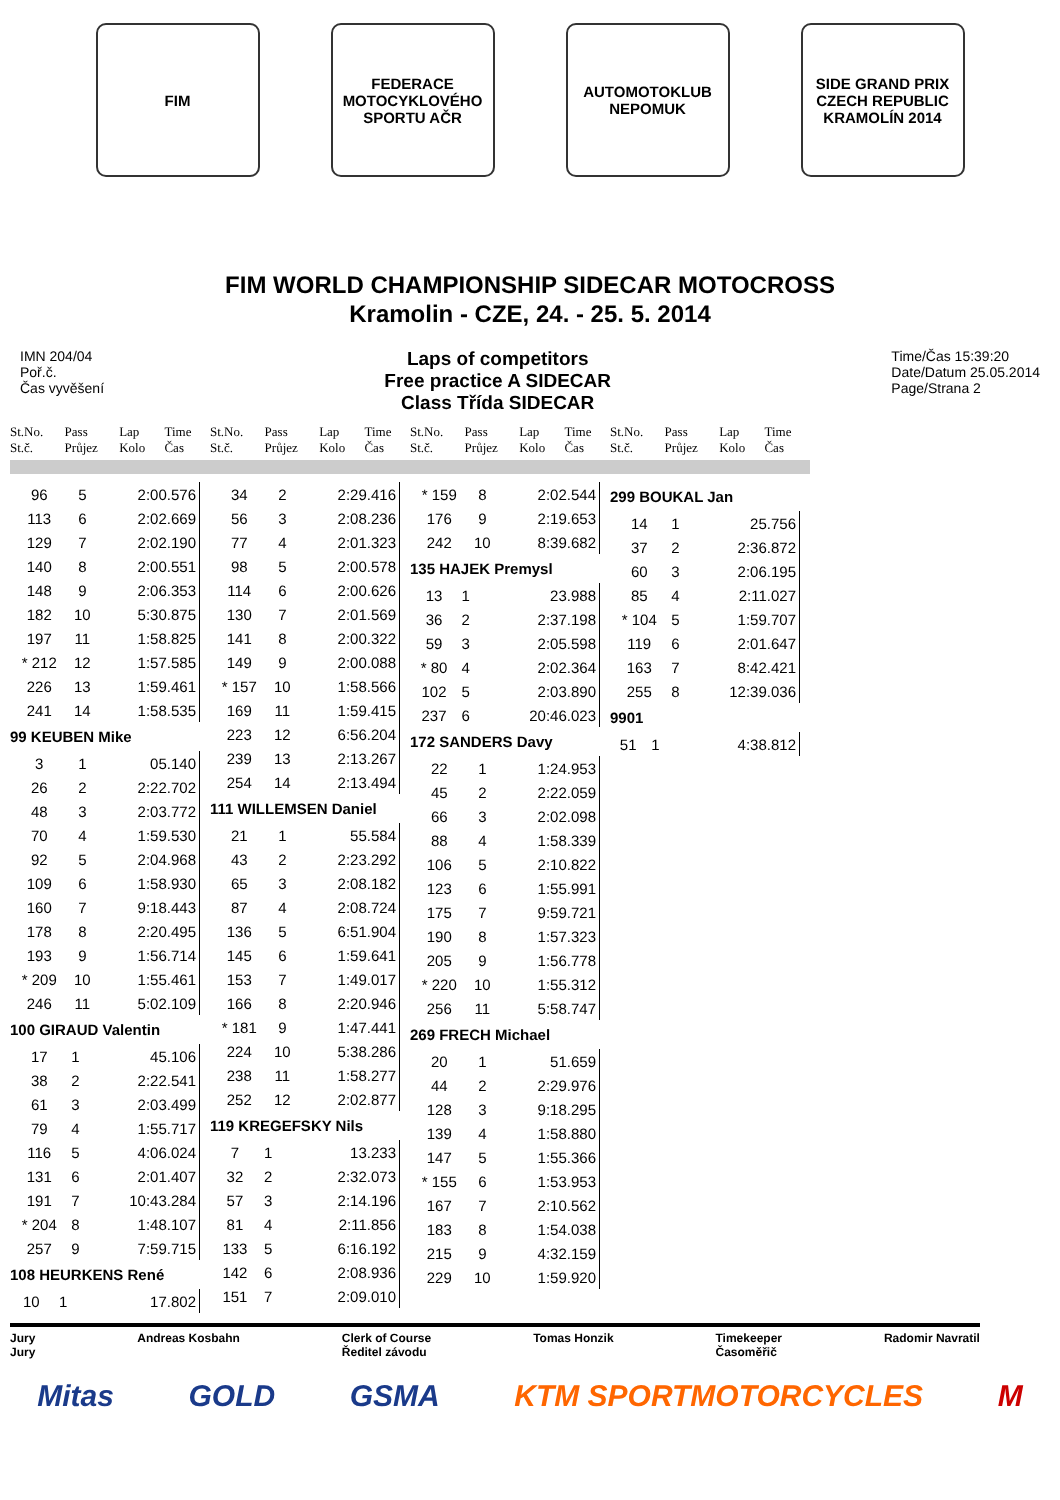FIM
FEDERACE MOTOCYKLOVÉHO SPORTU AČR
AUTOMOTOKLUB NEPOMUK
SIDE GRAND PRIX CZECH REPUBLIC KRAMOLÍN 2014
FIM WORLD CHAMPIONSHIP SIDECAR MOTOCROSS
Kramolin - CZE, 24. - 25. 5. 2014
IMN 204/04
Poř.č.
Čas vyvěšení
Laps of competitors
Free practice A SIDECAR
Class Třída SIDECAR
Time/Čas 15:39:20
Date/Datum 25.05.2014
Page/Strana 2
St.No. St.č. Pass Průjez Lap Kolo Time Čas
| 96 | 5 | 2:00.576 |
| 113 | 6 | 2:02.669 |
| 129 | 7 | 2:02.190 |
| 140 | 8 | 2:00.551 |
| 148 | 9 | 2:06.353 |
| 182 | 10 | 5:30.875 |
| 197 | 11 | 1:58.825 |
| * 212 | 12 | 1:57.585 |
| 226 | 13 | 1:59.461 |
| 241 | 14 | 1:58.535 |
99 KEUBEN Mike
| 3 | 1 | 05.140 |
| 26 | 2 | 2:22.702 |
| 48 | 3 | 2:03.772 |
| 70 | 4 | 1:59.530 |
| 92 | 5 | 2:04.968 |
| 109 | 6 | 1:58.930 |
| 160 | 7 | 9:18.443 |
| 178 | 8 | 2:20.495 |
| 193 | 9 | 1:56.714 |
| * 209 | 10 | 1:55.461 |
| 246 | 11 | 5:02.109 |
100 GIRAUD Valentin
| 17 | 1 | 45.106 |
| 38 | 2 | 2:22.541 |
| 61 | 3 | 2:03.499 |
| 79 | 4 | 1:55.717 |
| 116 | 5 | 4:06.024 |
| 131 | 6 | 2:01.407 |
| 191 | 7 | 10:43.284 |
| * 204 | 8 | 1:48.107 |
| 257 | 9 | 7:59.715 |
108 HEURKENS René
| 10 | 1 | 17.802 |
St.No. St.č. Pass Průjez Lap Kolo Time Čas
| 34 | 2 | 2:29.416 |
| 56 | 3 | 2:08.236 |
| 77 | 4 | 2:01.323 |
| 98 | 5 | 2:00.578 |
| 114 | 6 | 2:00.626 |
| 130 | 7 | 2:01.569 |
| 141 | 8 | 2:00.322 |
| 149 | 9 | 2:00.088 |
| * 157 | 10 | 1:58.566 |
| 169 | 11 | 1:59.415 |
| 223 | 12 | 6:56.204 |
| 239 | 13 | 2:13.267 |
| 254 | 14 | 2:13.494 |
111 WILLEMSEN Daniel
| 21 | 1 | 55.584 |
| 43 | 2 | 2:23.292 |
| 65 | 3 | 2:08.182 |
| 87 | 4 | 2:08.724 |
| 136 | 5 | 6:51.904 |
| 145 | 6 | 1:59.641 |
| 153 | 7 | 1:49.017 |
| 166 | 8 | 2:20.946 |
| * 181 | 9 | 1:47.441 |
| 224 | 10 | 5:38.286 |
| 238 | 11 | 1:58.277 |
| 252 | 12 | 2:02.877 |
119 KREGEFSKY Nils
| 7 | 1 | 13.233 |
| 32 | 2 | 2:32.073 |
| 57 | 3 | 2:14.196 |
| 81 | 4 | 2:11.856 |
| 133 | 5 | 6:16.192 |
| 142 | 6 | 2:08.936 |
| 151 | 7 | 2:09.010 |
St.No. St.č. Pass Průjez Lap Kolo Time Čas
| * 159 | 8 | 2:02.544 |
| 176 | 9 | 2:19.653 |
| 242 | 10 | 8:39.682 |
135 HAJEK Premysl
| 13 | 1 | 23.988 |
| 36 | 2 | 2:37.198 |
| 59 | 3 | 2:05.598 |
| * 80 | 4 | 2:02.364 |
| 102 | 5 | 2:03.890 |
| 237 | 6 | 20:46.023 |
172 SANDERS Davy
| 22 | 1 | 1:24.953 |
| 45 | 2 | 2:22.059 |
| 66 | 3 | 2:02.098 |
| 88 | 4 | 1:58.339 |
| 106 | 5 | 2:10.822 |
| 123 | 6 | 1:55.991 |
| 175 | 7 | 9:59.721 |
| 190 | 8 | 1:57.323 |
| 205 | 9 | 1:56.778 |
| * 220 | 10 | 1:55.312 |
| 256 | 11 | 5:58.747 |
269 FRECH Michael
| 20 | 1 | 51.659 |
| 44 | 2 | 2:29.976 |
| 128 | 3 | 9:18.295 |
| 139 | 4 | 1:58.880 |
| 147 | 5 | 1:55.366 |
| * 155 | 6 | 1:53.953 |
| 167 | 7 | 2:10.562 |
| 183 | 8 | 1:54.038 |
| 215 | 9 | 4:32.159 |
| 229 | 10 | 1:59.920 |
St.No. St.č. Pass Průjez Lap Kolo Time Čas
299 BOUKAL Jan
| 14 | 1 | 25.756 |
| 37 | 2 | 2:36.872 |
| 60 | 3 | 2:06.195 |
| 85 | 4 | 2:11.027 |
| * 104 | 5 | 1:59.707 |
| 119 | 6 | 2:01.647 |
| 163 | 7 | 8:42.421 |
| 255 | 8 | 12:39.036 |
9901
| 51 | 1 | 4:38.812 |
Jury
Jury
Andreas Kosbahn Clerk of Course
Ředitel závodu
Tomas Honzik Timekeeper
Časoměřič
Radomir Navratil
Mitas GOLD GSMA KTM SPORTMOTORCYCLES M